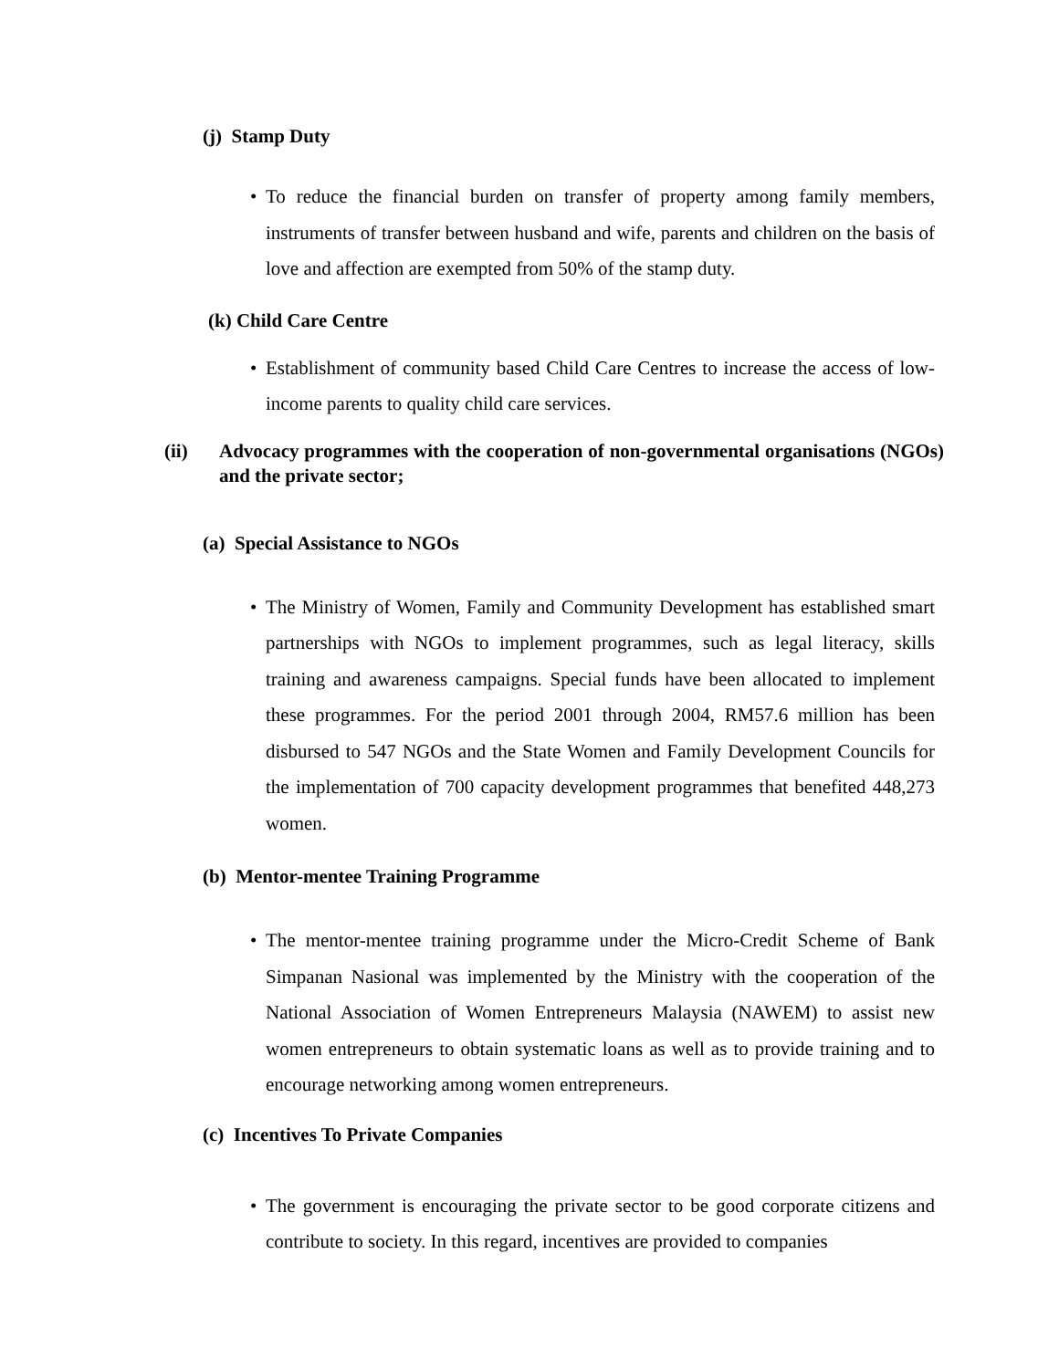(j) Stamp Duty
• To reduce the financial burden on transfer of property among family members, instruments of transfer between husband and wife, parents and children on the basis of love and affection are exempted from 50% of the stamp duty.
(k) Child Care Centre
• Establishment of community based Child Care Centres to increase the access of low-income parents to quality child care services.
(ii) Advocacy programmes with the cooperation of non-governmental organisations (NGOs) and the private sector;
(a) Special Assistance to NGOs
• The Ministry of Women, Family and Community Development has established smart partnerships with NGOs to implement programmes, such as legal literacy, skills training and awareness campaigns. Special funds have been allocated to implement these programmes. For the period 2001 through 2004, RM57.6 million has been disbursed to 547 NGOs and the State Women and Family Development Councils for the implementation of 700 capacity development programmes that benefited 448,273 women.
(b) Mentor-mentee Training Programme
• The mentor-mentee training programme under the Micro-Credit Scheme of Bank Simpanan Nasional was implemented by the Ministry with the cooperation of the National Association of Women Entrepreneurs Malaysia (NAWEM) to assist new women entrepreneurs to obtain systematic loans as well as to provide training and to encourage networking among women entrepreneurs.
(c) Incentives To Private Companies
• The government is encouraging the private sector to be good corporate citizens and contribute to society. In this regard, incentives are provided to companies